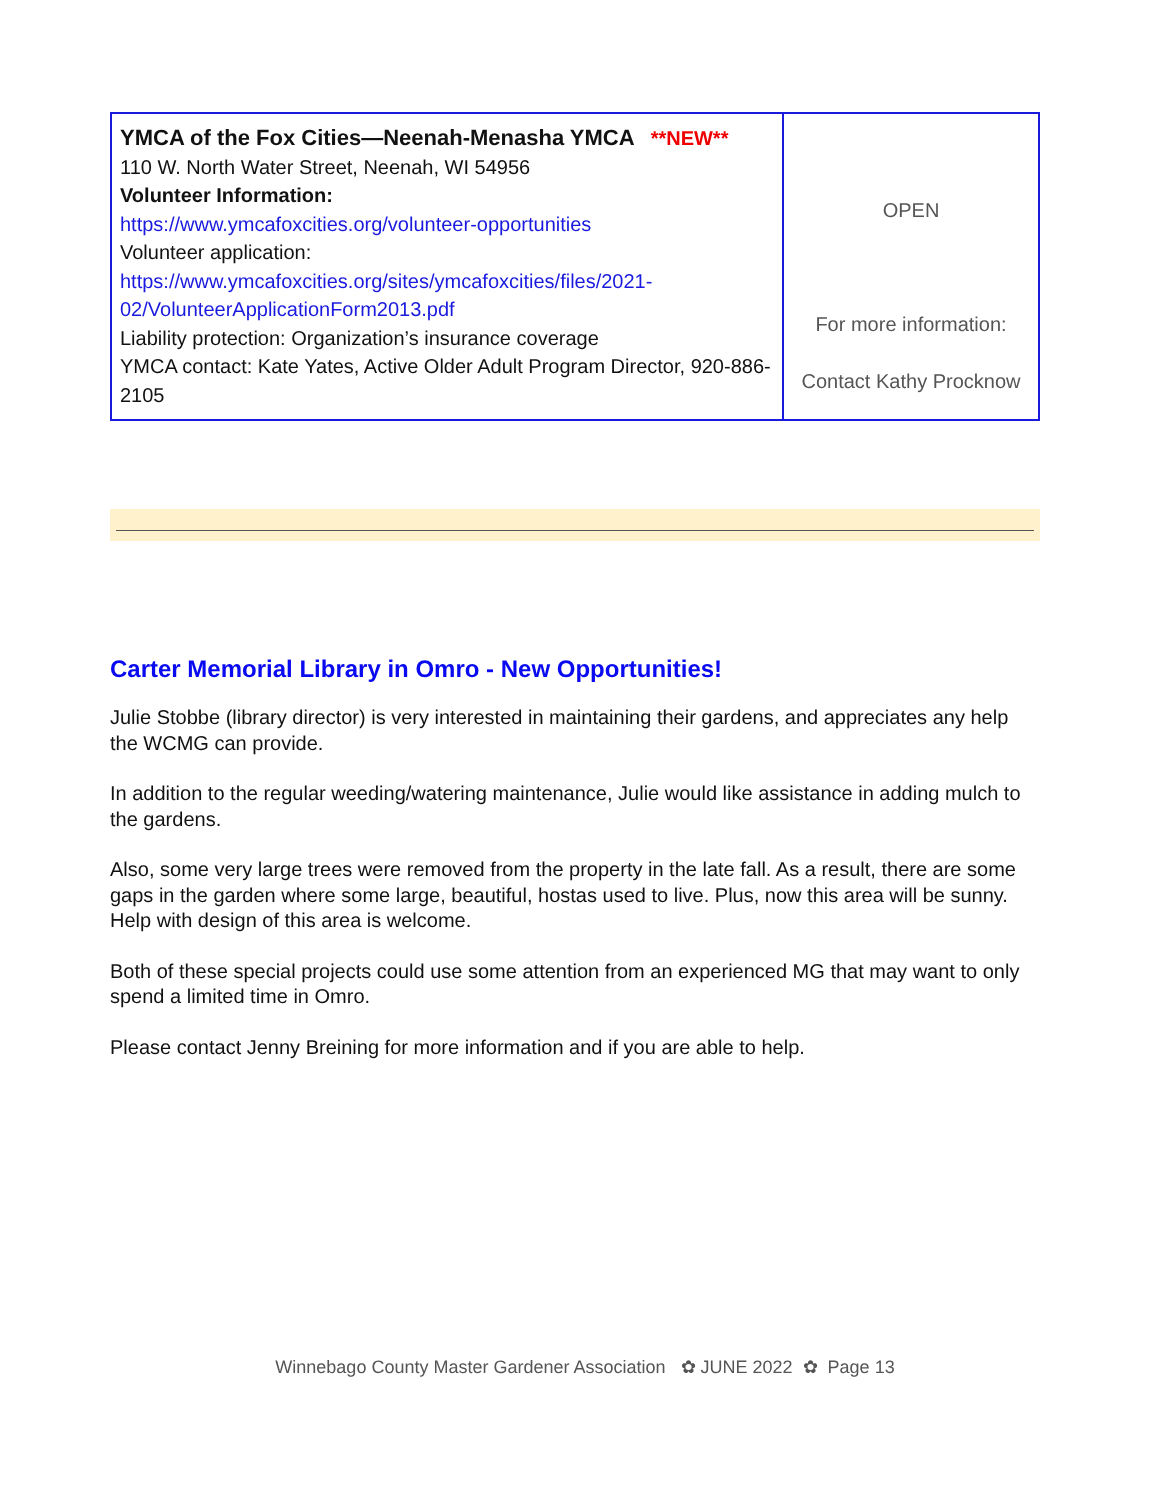| YMCA of the Fox Cities—Neenah-Menasha YMCA **NEW** 110 W. North Water Street, Neenah, WI 54956 Volunteer Information: https://www.ymcafoxcities.org/volunteer-opportunities Volunteer application: https://www.ymcafoxcities.org/sites/ymcafoxcities/files/2021-02/VolunteerApplicationForm2013.pdf Liability protection: Organization’s insurance coverage YMCA contact: Kate Yates, Active Older Adult Program Director, 920-886-2105 | OPEN For more information: Contact Kathy Procknow |
Carter Memorial Library in Omro - New Opportunities!
Julie Stobbe (library director) is very interested in maintaining their gardens, and appreciates any help the WCMG can provide.
In addition to the regular weeding/watering maintenance, Julie would like assistance in adding mulch to the gardens.
Also, some very large trees were removed from the property in the late fall. As a result, there are some gaps in the garden where some large, beautiful, hostas used to live. Plus, now this area will be sunny. Help with design of this area is welcome.
Both of these special projects could use some attention from an experienced MG that may want to only spend a limited time in Omro.
Please contact Jenny Breining for more information and if you are able to help.
Winnebago County Master Gardener Association ✿ JUNE 2022 ✿ Page 13